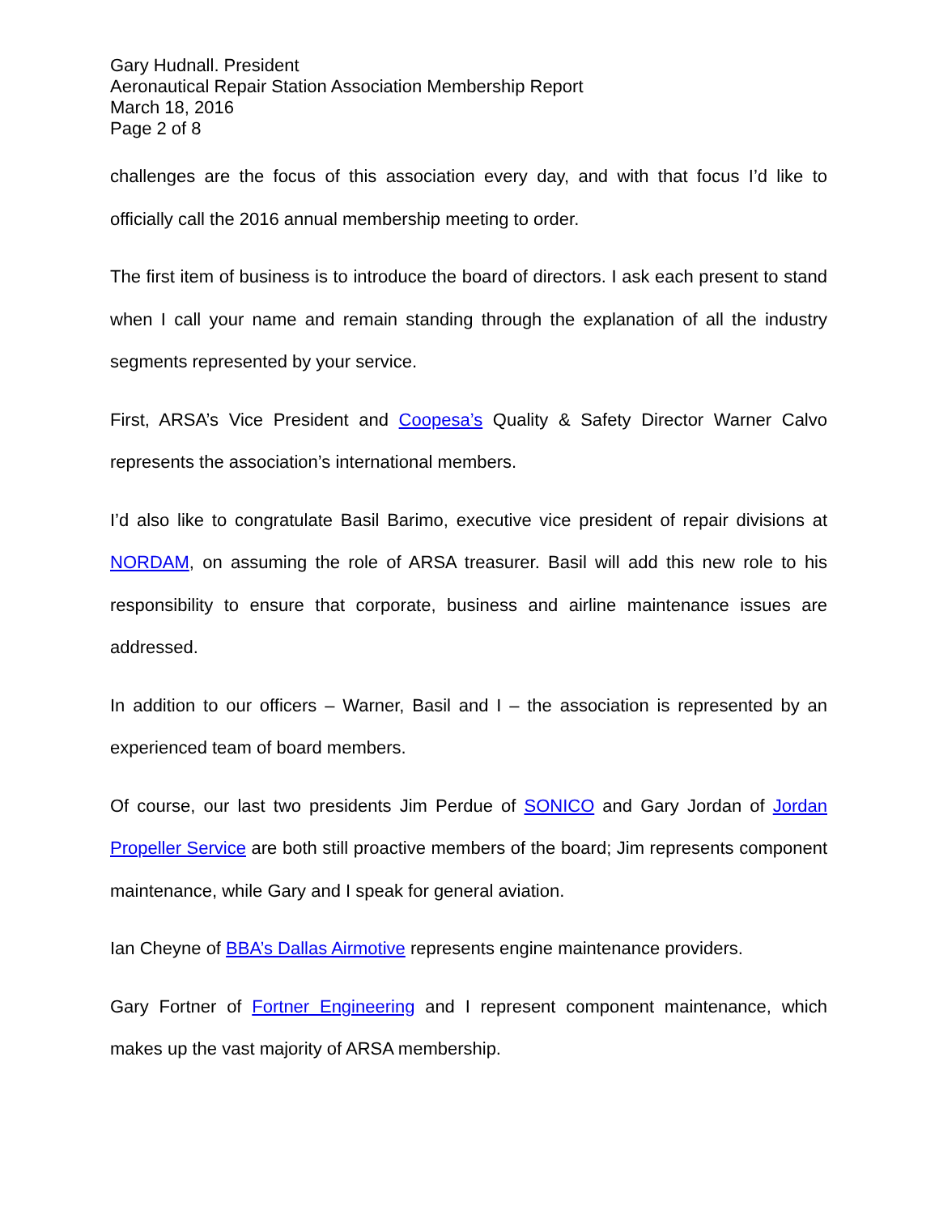Gary Hudnall. President
Aeronautical Repair Station Association Membership Report
March 18, 2016
Page 2 of 8
challenges are the focus of this association every day, and with that focus I’d like to officially call the 2016 annual membership meeting to order.
The first item of business is to introduce the board of directors. I ask each present to stand when I call your name and remain standing through the explanation of all the industry segments represented by your service.
First, ARSA’s Vice President and Coopesa’s Quality & Safety Director Warner Calvo represents the association’s international members.
I’d also like to congratulate Basil Barimo, executive vice president of repair divisions at NORDAM, on assuming the role of ARSA treasurer. Basil will add this new role to his responsibility to ensure that corporate, business and airline maintenance issues are addressed.
In addition to our officers – Warner, Basil and I – the association is represented by an experienced team of board members.
Of course, our last two presidents Jim Perdue of SONICO and Gary Jordan of Jordan Propeller Service are both still proactive members of the board; Jim represents component maintenance, while Gary and I speak for general aviation.
Ian Cheyne of BBA’s Dallas Airmotive represents engine maintenance providers.
Gary Fortner of Fortner Engineering and I represent component maintenance, which makes up the vast majority of ARSA membership.